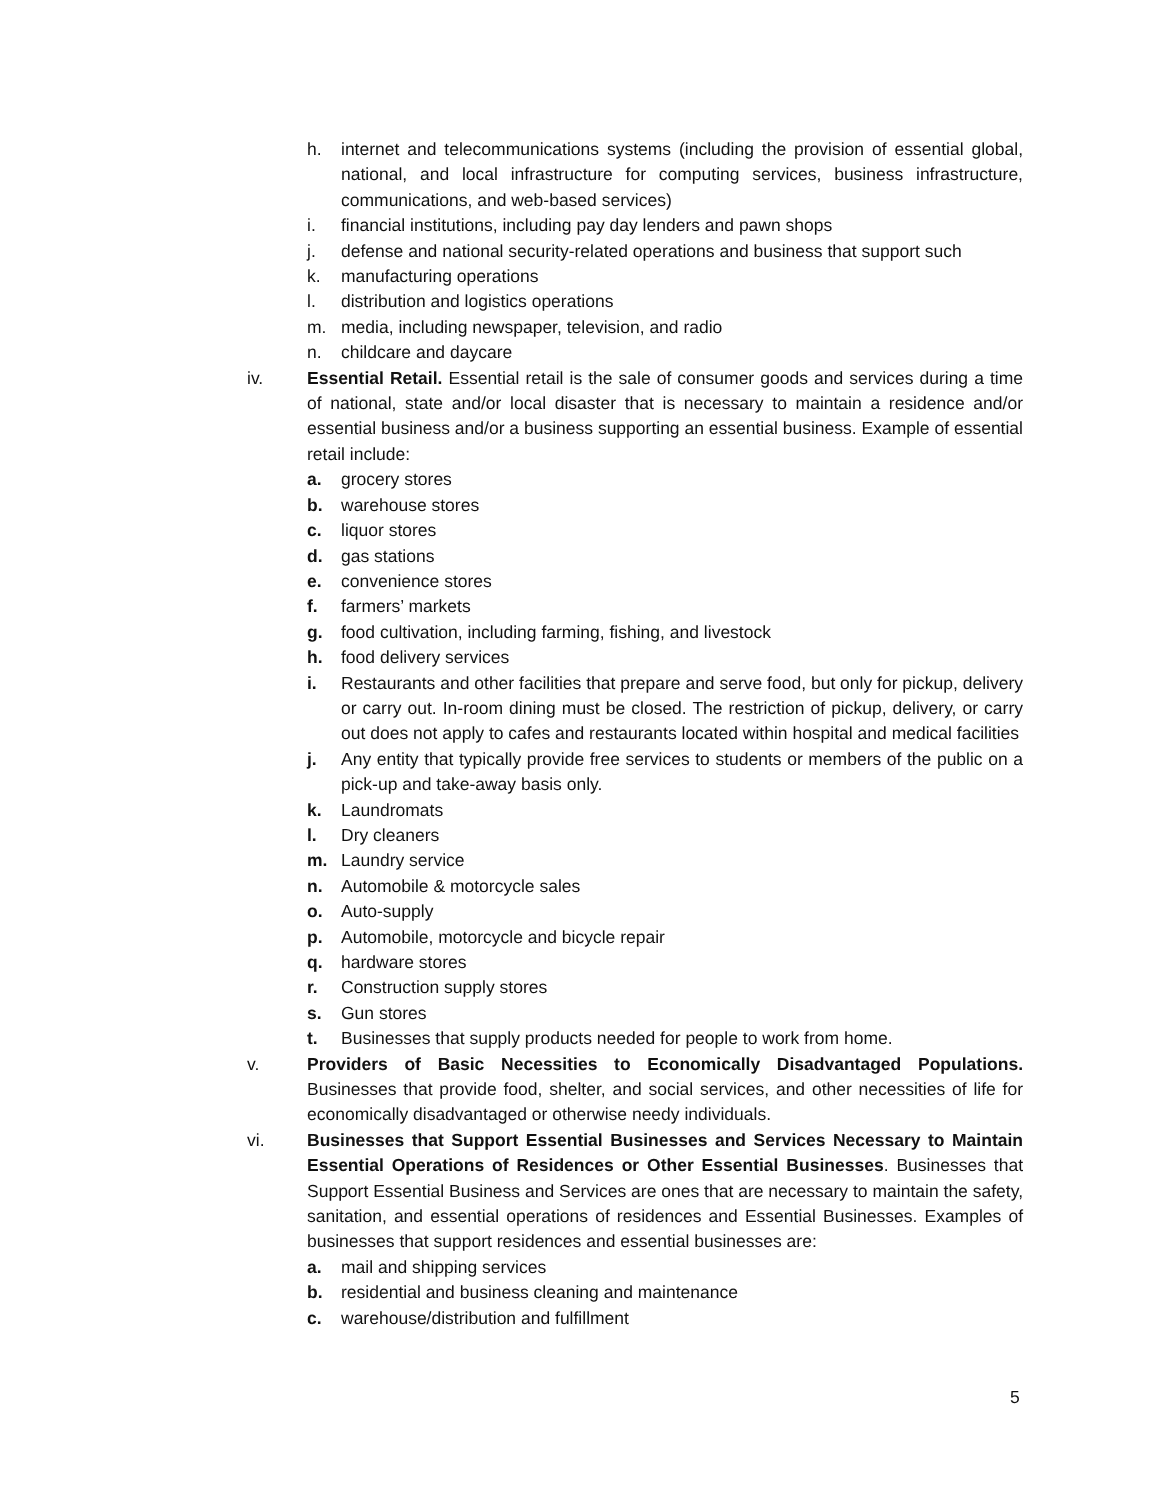h. internet and telecommunications systems (including the provision of essential global, national, and local infrastructure for computing services, business infrastructure, communications, and web-based services)
i. financial institutions, including pay day lenders and pawn shops
j. defense and national security-related operations and business that support such
k. manufacturing operations
l. distribution and logistics operations
m. media, including newspaper, television, and radio
n. childcare and daycare
iv. Essential Retail. Essential retail is the sale of consumer goods and services during a time of national, state and/or local disaster that is necessary to maintain a residence and/or essential business and/or a business supporting an essential business. Example of essential retail include:
a. grocery stores
b. warehouse stores
c. liquor stores
d. gas stations
e. convenience stores
f. farmers’ markets
g. food cultivation, including farming, fishing, and livestock
h. food delivery services
i. Restaurants and other facilities that prepare and serve food, but only for pickup, delivery or carry out. In-room dining must be closed. The restriction of pickup, delivery, or carry out does not apply to cafes and restaurants located within hospital and medical facilities
j. Any entity that typically provide free services to students or members of the public on a pick-up and take-away basis only.
k. Laundromats
l. Dry cleaners
m. Laundry service
n. Automobile & motorcycle sales
o. Auto-supply
p. Automobile, motorcycle and bicycle repair
q. hardware stores
r. Construction supply stores
s. Gun stores
t. Businesses that supply products needed for people to work from home.
v. Providers of Basic Necessities to Economically Disadvantaged Populations. Businesses that provide food, shelter, and social services, and other necessities of life for economically disadvantaged or otherwise needy individuals.
vi. Businesses that Support Essential Businesses and Services Necessary to Maintain Essential Operations of Residences or Other Essential Businesses. Businesses that Support Essential Business and Services are ones that are necessary to maintain the safety, sanitation, and essential operations of residences and Essential Businesses. Examples of businesses that support residences and essential businesses are:
a. mail and shipping services
b. residential and business cleaning and maintenance
c. warehouse/distribution and fulfillment
5